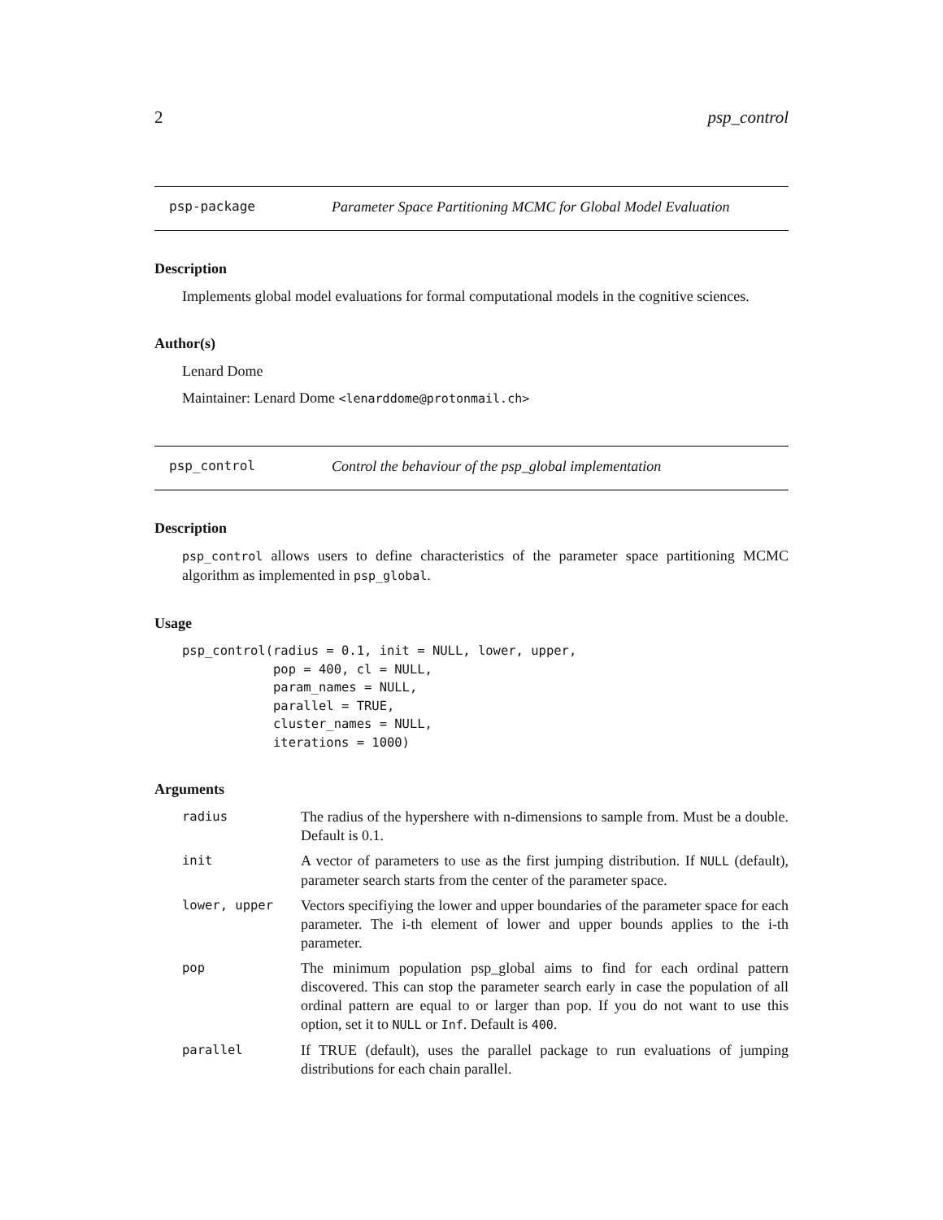2 psp_control
psp-package Parameter Space Partitioning MCMC for Global Model Evaluation
Description
Implements global model evaluations for formal computational models in the cognitive sciences.
Author(s)
Lenard Dome
Maintainer: Lenard Dome <lenarddome@protonmail.ch>
psp_control Control the behaviour of the psp_global implementation
Description
psp_control allows users to define characteristics of the parameter space partitioning MCMC algorithm as implemented in psp_global.
Usage
psp_control(radius = 0.1, init = NULL, lower, upper,
            pop = 400, cl = NULL,
            param_names = NULL,
            parallel = TRUE,
            cluster_names = NULL,
            iterations = 1000)
Arguments
| radius | The radius of the hypershere with n-dimensions to sample from. Must be a double. Default is 0.1. |
| init | A vector of parameters to use as the first jumping distribution. If NULL (default), parameter search starts from the center of the parameter space. |
| lower, upper | Vectors specifiying the lower and upper boundaries of the parameter space for each parameter. The i-th element of lower and upper bounds applies to the i-th parameter. |
| pop | The minimum population psp_global aims to find for each ordinal pattern discovered. This can stop the parameter search early in case the population of all ordinal pattern are equal to or larger than pop. If you do not want to use this option, set it to NULL or Inf . Default is 400 . |
| parallel | If TRUE (default), uses the parallel package to run evaluations of jumping distributions for each chain parallel. |